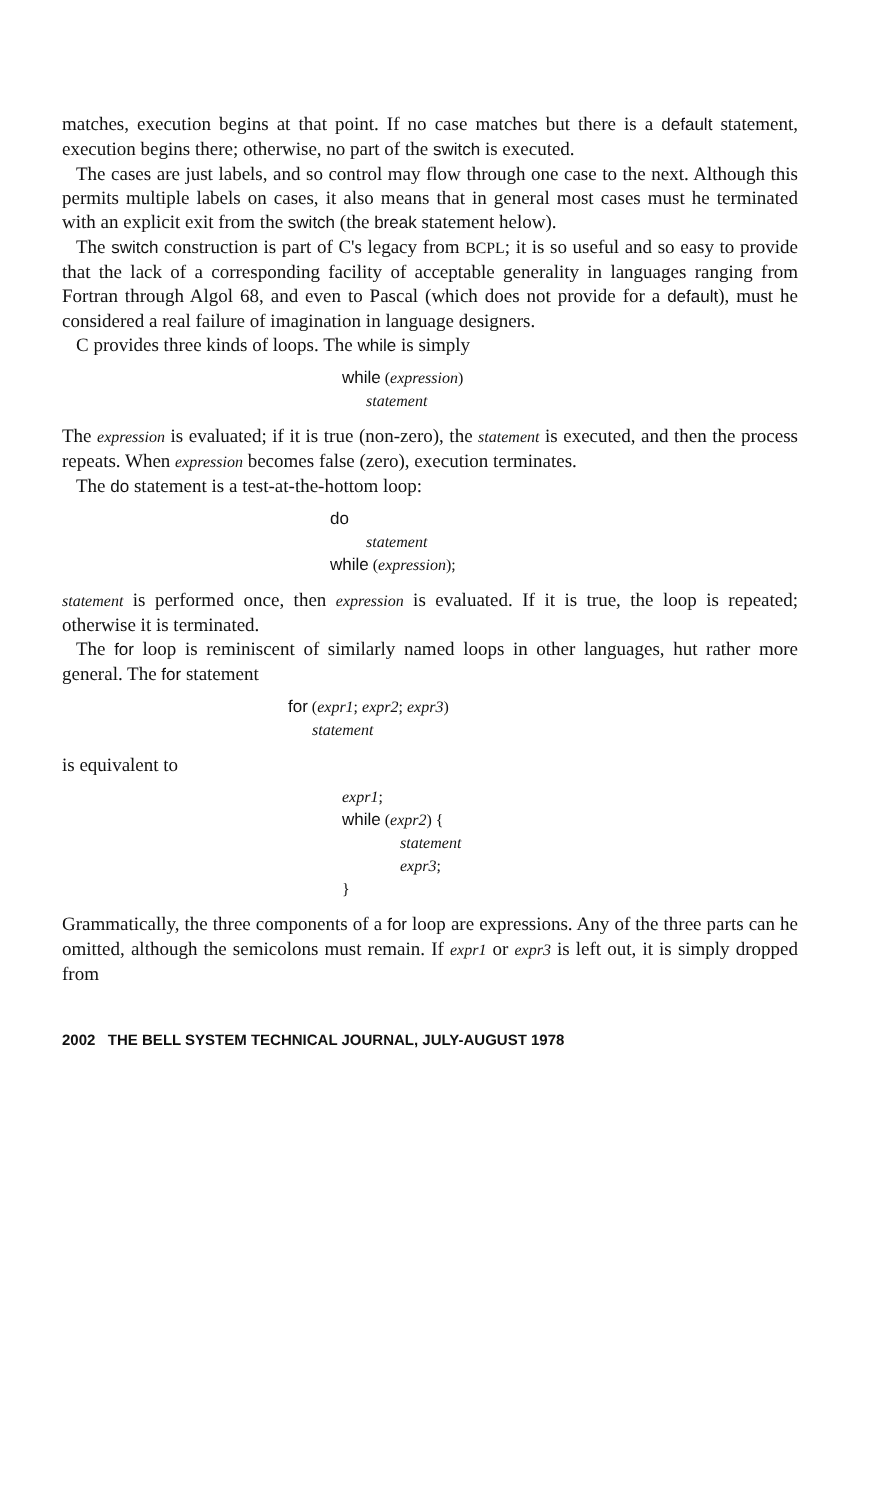matches, execution begins at that point. If no case matches but there is a default statement, execution begins there; otherwise, no part of the switch is executed.
The cases are just labels, and so control may flow through one case to the next. Although this permits multiple labels on cases, it also means that in general most cases must he terminated with an explicit exit from the switch (the break statement helow).
The switch construction is part of C's legacy from BCPL; it is so useful and so easy to provide that the lack of a corresponding facility of acceptable generality in languages ranging from Fortran through Algol 68, and even to Pascal (which does not provide for a default), must he considered a real failure of imagination in language designers.
C provides three kinds of loops. The while is simply
while (expression)
statement
The expression is evaluated; if it is true (non-zero), the statement is executed, and then the process repeats. When expression becomes false (zero), execution terminates.
The do statement is a test-at-the-hottom loop:
do
statement
while (expression);
statement is performed once, then expression is evaluated. If it is true, the loop is repeated; otherwise it is terminated.
The for loop is reminiscent of similarly named loops in other languages, hut rather more general. The for statement
for (expr1; expr2; expr3)
statement
is equivalent to
expr1;
while (expr2) {
statement
expr3;
}
Grammatically, the three components of a for loop are expressions. Any of the three parts can he omitted, although the semicolons must remain. If expr1 or expr3 is left out, it is simply dropped from
2002 THE BELL SYSTEM TECHNICAL JOURNAL, JULY-AUGUST 1978